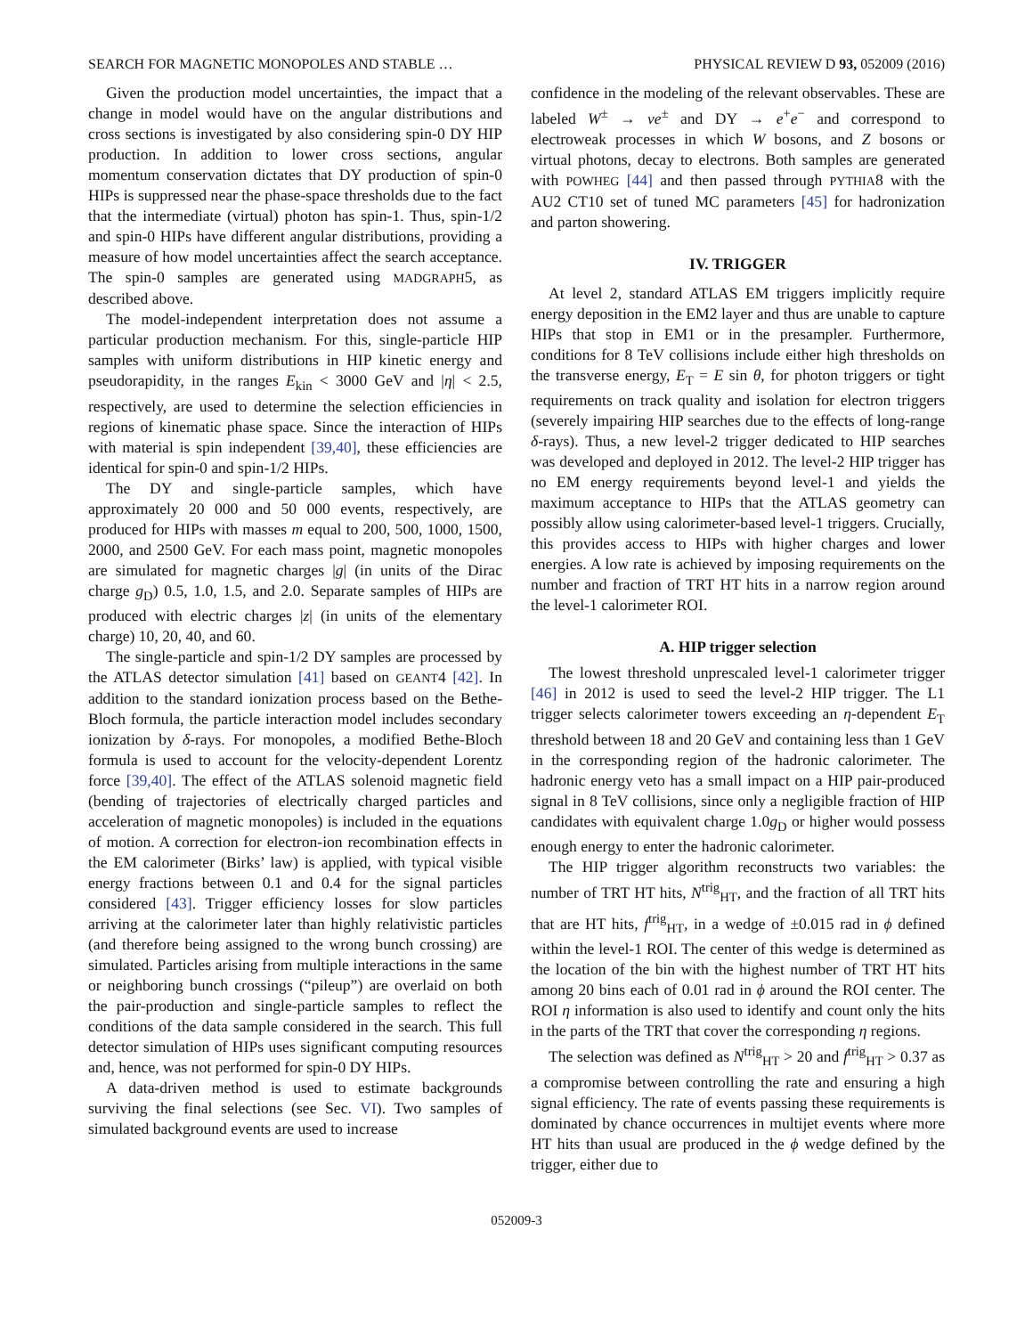SEARCH FOR MAGNETIC MONOPOLES AND STABLE … PHYSICAL REVIEW D 93, 052009 (2016)
Given the production model uncertainties, the impact that a change in model would have on the angular distributions and cross sections is investigated by also considering spin-0 DY HIP production. In addition to lower cross sections, angular momentum conservation dictates that DY production of spin-0 HIPs is suppressed near the phase-space thresholds due to the fact that the intermediate (virtual) photon has spin-1. Thus, spin-1/2 and spin-0 HIPs have different angular distributions, providing a measure of how model uncertainties affect the search acceptance. The spin-0 samples are generated using MADGRAPH5, as described above.
The model-independent interpretation does not assume a particular production mechanism. For this, single-particle HIP samples with uniform distributions in HIP kinetic energy and pseudorapidity, in the ranges E<sub>kin</sub> < 3000 GeV and |η| < 2.5, respectively, are used to determine the selection efficiencies in regions of kinematic phase space. Since the interaction of HIPs with material is spin independent [39,40], these efficiencies are identical for spin-0 and spin-1/2 HIPs.
The DY and single-particle samples, which have approximately 20 000 and 50 000 events, respectively, are produced for HIPs with masses m equal to 200, 500, 1000, 1500, 2000, and 2500 GeV. For each mass point, magnetic monopoles are simulated for magnetic charges |g| (in units of the Dirac charge g<sub>D</sub>) 0.5, 1.0, 1.5, and 2.0. Separate samples of HIPs are produced with electric charges |z| (in units of the elementary charge) 10, 20, 40, and 60.
The single-particle and spin-1/2 DY samples are processed by the ATLAS detector simulation [41] based on GEANT4 [42]. In addition to the standard ionization process based on the Bethe-Bloch formula, the particle interaction model includes secondary ionization by δ-rays. For monopoles, a modified Bethe-Bloch formula is used to account for the velocity-dependent Lorentz force [39,40]. The effect of the ATLAS solenoid magnetic field (bending of trajectories of electrically charged particles and acceleration of magnetic monopoles) is included in the equations of motion. A correction for electron-ion recombination effects in the EM calorimeter (Birks’ law) is applied, with typical visible energy fractions between 0.1 and 0.4 for the signal particles considered [43]. Trigger efficiency losses for slow particles arriving at the calorimeter later than highly relativistic particles (and therefore being assigned to the wrong bunch crossing) are simulated. Particles arising from multiple interactions in the same or neighboring bunch crossings (“pileup”) are overlaid on both the pair-production and single-particle samples to reflect the conditions of the data sample considered in the search. This full detector simulation of HIPs uses significant computing resources and, hence, was not performed for spin-0 DY HIPs.
A data-driven method is used to estimate backgrounds surviving the final selections (see Sec. VI). Two samples of simulated background events are used to increase
confidence in the modeling of the relevant observables. These are labeled W<sup>±</sup> → νe<sup>±</sup> and DY → e<sup>+</sup>e<sup>−</sup> and correspond to electroweak processes in which W bosons, and Z bosons or virtual photons, decay to electrons. Both samples are generated with POWHEG [44] and then passed through PYTHIA8 with the AU2 CT10 set of tuned MC parameters [45] for hadronization and parton showering.
IV. TRIGGER
At level 2, standard ATLAS EM triggers implicitly require energy deposition in the EM2 layer and thus are unable to capture HIPs that stop in EM1 or in the presampler. Furthermore, conditions for 8 TeV collisions include either high thresholds on the transverse energy, E<sub>T</sub> = E sin θ, for photon triggers or tight requirements on track quality and isolation for electron triggers (severely impairing HIP searches due to the effects of long-range δ-rays). Thus, a new level-2 trigger dedicated to HIP searches was developed and deployed in 2012. The level-2 HIP trigger has no EM energy requirements beyond level-1 and yields the maximum acceptance to HIPs that the ATLAS geometry can possibly allow using calorimeter-based level-1 triggers. Crucially, this provides access to HIPs with higher charges and lower energies. A low rate is achieved by imposing requirements on the number and fraction of TRT HT hits in a narrow region around the level-1 calorimeter ROI.
A. HIP trigger selection
The lowest threshold unprescaled level-1 calorimeter trigger [46] in 2012 is used to seed the level-2 HIP trigger. The L1 trigger selects calorimeter towers exceeding an η-dependent E<sub>T</sub> threshold between 18 and 20 GeV and containing less than 1 GeV in the corresponding region of the hadronic calorimeter. The hadronic energy veto has a small impact on a HIP pair-produced signal in 8 TeV collisions, since only a negligible fraction of HIP candidates with equivalent charge 1.0g<sub>D</sub> or higher would possess enough energy to enter the hadronic calorimeter.
The HIP trigger algorithm reconstructs two variables: the number of TRT HT hits, N<sup>trig</sup><sub>HT</sub>, and the fraction of all TRT hits that are HT hits, f<sup>trig</sup><sub>HT</sub>, in a wedge of ±0.015 rad in ϕ defined within the level-1 ROI. The center of this wedge is determined as the location of the bin with the highest number of TRT HT hits among 20 bins each of 0.01 rad in ϕ around the ROI center. The ROI η information is also used to identify and count only the hits in the parts of the TRT that cover the corresponding η regions.
The selection was defined as N<sup>trig</sup><sub>HT</sub> > 20 and f<sup>trig</sup><sub>HT</sub> > 0.37 as a compromise between controlling the rate and ensuring a high signal efficiency. The rate of events passing these requirements is dominated by chance occurrences in multijet events where more HT hits than usual are produced in the ϕ wedge defined by the trigger, either due to
052009-3